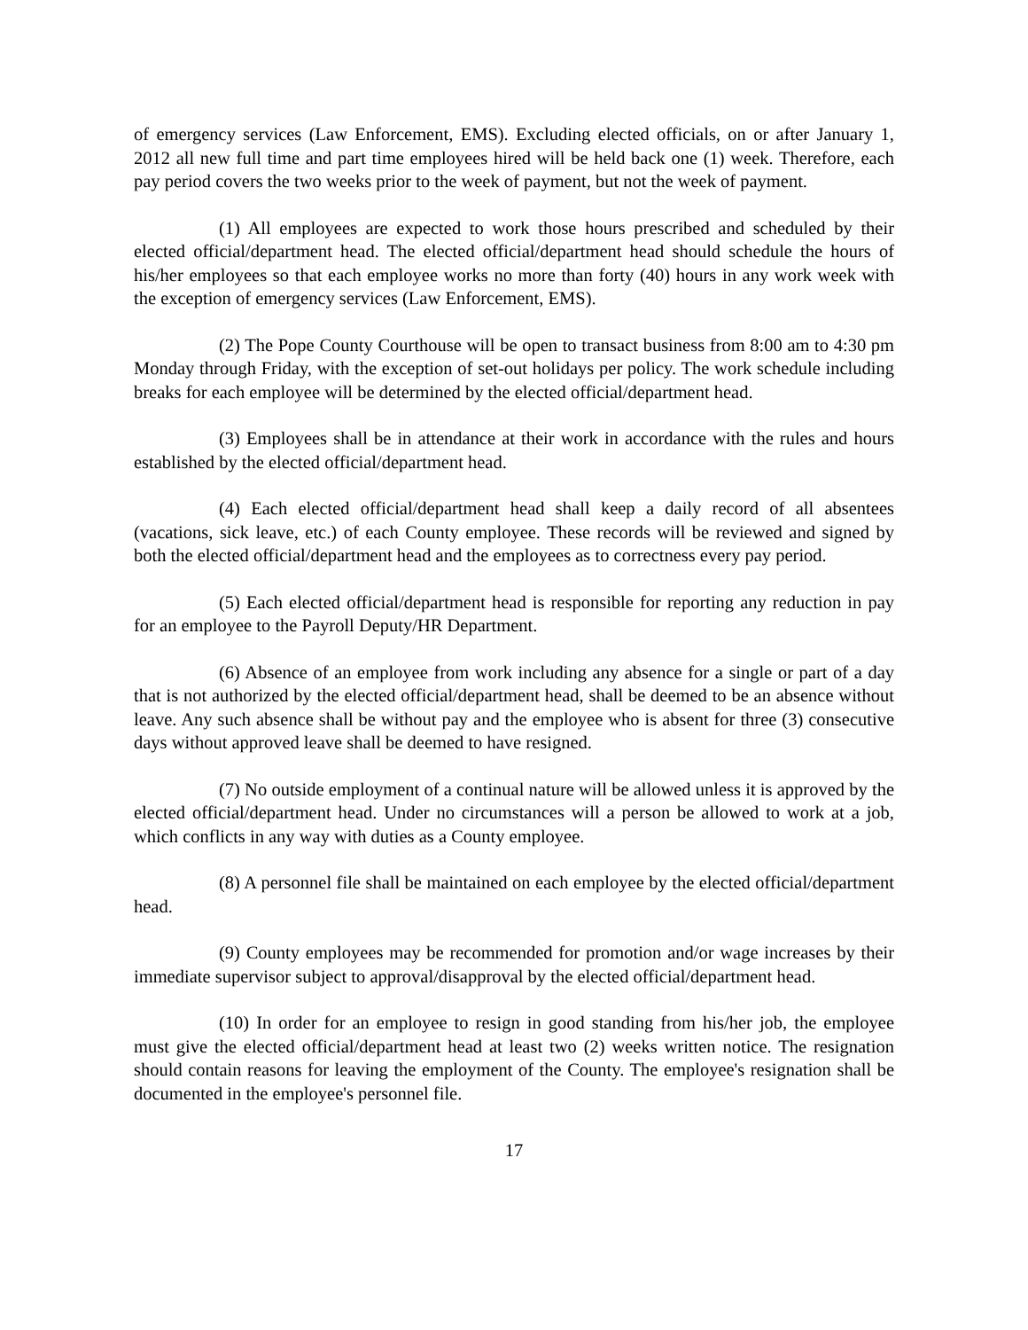of emergency services (Law Enforcement, EMS). Excluding elected officials, on or after January 1, 2012 all new full time and part time employees hired will be held back one (1) week. Therefore, each pay period covers the two weeks prior to the week of payment, but not the week of payment.
(1) All employees are expected to work those hours prescribed and scheduled by their elected official/department head. The elected official/department head should schedule the hours of his/her employees so that each employee works no more than forty (40) hours in any work week with the exception of emergency services (Law Enforcement, EMS).
(2) The Pope County Courthouse will be open to transact business from 8:00 am to 4:30 pm Monday through Friday, with the exception of set-out holidays per policy. The work schedule including breaks for each employee will be determined by the elected official/department head.
(3) Employees shall be in attendance at their work in accordance with the rules and hours established by the elected official/department head.
(4) Each elected official/department head shall keep a daily record of all absentees (vacations, sick leave, etc.) of each County employee. These records will be reviewed and signed by both the elected official/department head and the employees as to correctness every pay period.
(5) Each elected official/department head is responsible for reporting any reduction in pay for an employee to the Payroll Deputy/HR Department.
(6) Absence of an employee from work including any absence for a single or part of a day that is not authorized by the elected official/department head, shall be deemed to be an absence without leave. Any such absence shall be without pay and the employee who is absent for three (3) consecutive days without approved leave shall be deemed to have resigned.
(7) No outside employment of a continual nature will be allowed unless it is approved by the elected official/department head. Under no circumstances will a person be allowed to work at a job, which conflicts in any way with duties as a County employee.
(8) A personnel file shall be maintained on each employee by the elected official/department head.
(9) County employees may be recommended for promotion and/or wage increases by their immediate supervisor subject to approval/disapproval by the elected official/department head.
(10) In order for an employee to resign in good standing from his/her job, the employee must give the elected official/department head at least two (2) weeks written notice. The resignation should contain reasons for leaving the employment of the County. The employee's resignation shall be documented in the employee's personnel file.
17